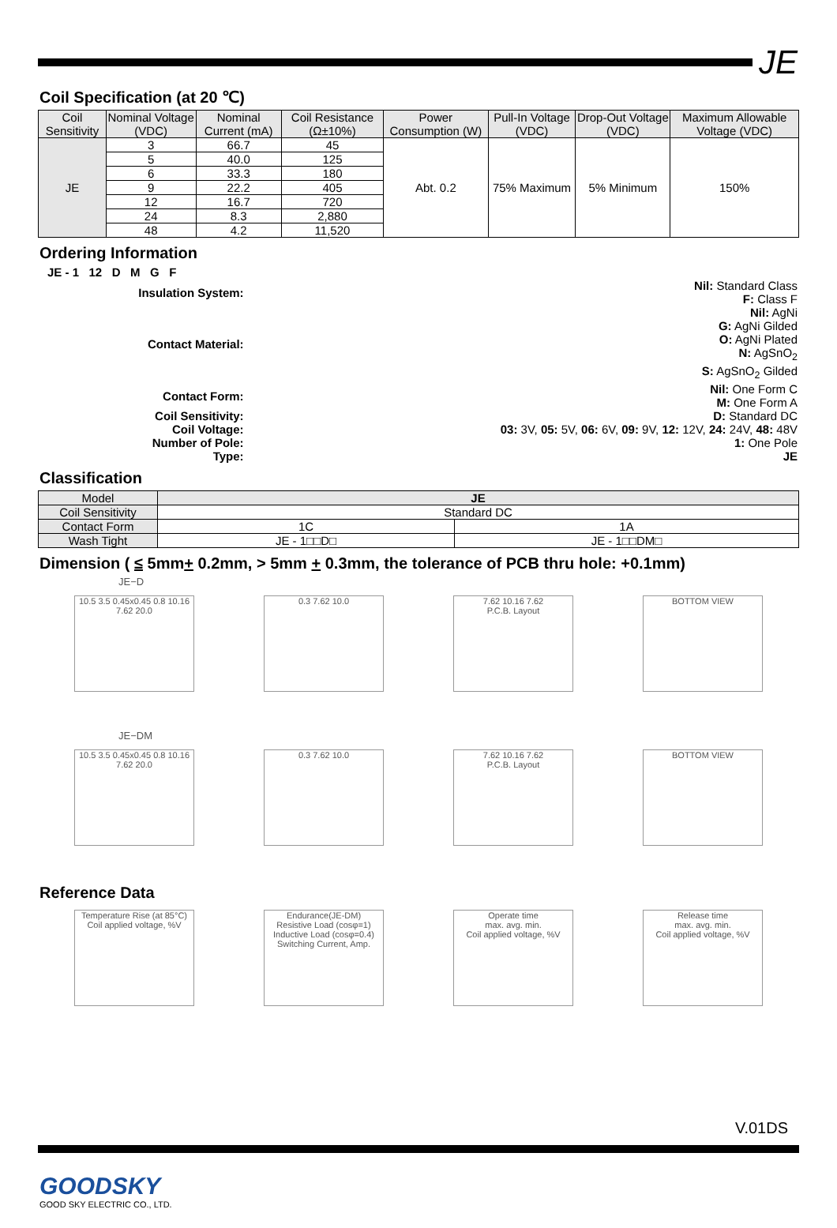JE
Coil Specification (at 20 ℃)
| Coil Sensitivity | Nominal Voltage (VDC) | Nominal Current (mA) | Coil Resistance (Ω±10%) | Power Consumption (W) | Pull-In Voltage (VDC) | Drop-Out Voltage (VDC) | Maximum Allowable Voltage (VDC) |
| --- | --- | --- | --- | --- | --- | --- | --- |
| JE | 3 | 66.7 | 45 | Abt. 0.2 | 75% Maximum | 5% Minimum | 150% |
| | 5 | 40.0 | 125 | | | | |
| | 6 | 33.3 | 180 | | | | |
| | 9 | 22.2 | 405 | | | | |
| | 12 | 16.7 | 720 | | | | |
| | 24 | 8.3 | 2,880 | | | | |
| | 48 | 4.2 | 11,520 | | | | |
Ordering Information
JE - 1 12 D M G F
| Insulation System: | Nil: Standard Class F: Class F |
| Contact Material: | Nil: AgNi G: AgNi Gilded O: AgNi Plated N: AgSnO<sub>2</sub> S: AgSnO<sub>2</sub> Gilded |
| Contact Form: | Nil: One Form C M: One Form A |
| Coil Sensitivity: | D: Standard DC |
| Coil Voltage: | 03: 3V, 05: 5V, 06: 6V, 09: 9V, 12: 12V, 24: 24V, 48: 48V |
| Number of Pole: | 1: One Pole |
| Type: | JE |
Classification
| Model | JE | |
| Coil Sensitivity | Standard DC | |
| Contact Form | 1C | 1A |
| Wash Tight | JE - 1□□D□ | JE - 1□□DM□ |
Dimension ( ≤ 5mm+ 0.2mm, > 5mm + 0.3mm, the tolerance of PCB thru hole: +0.1mm)
JE−D
10.5 3.5 0.45x0.45 0.8 10.16 7.62 20.0
0.3 7.62 10.0 7.62 10.16 7.62
P.C.B. Layout
BOTTOM VIEW
JE−DM
10.5 3.5 0.45x0.45 0.8 10.16 7.62 20.0
0.3 7.62 10.0 7.62 10.16 7.62
P.C.B. Layout
BOTTOM VIEW
Reference Data
Temperature Rise (at 85°C)
Coil applied voltage, %V
Endurance(JE-DM)
Resistive Load (cosφ=1)
Inductive Load (cosφ=0.4)
Switching Current, Amp.
Operate time
max. avg. min.
Coil applied voltage, %V
Release time
max. avg. min.
Coil applied voltage, %V
V.01DS
GOODSKY
GOOD SKY ELECTRIC CO., LTD.